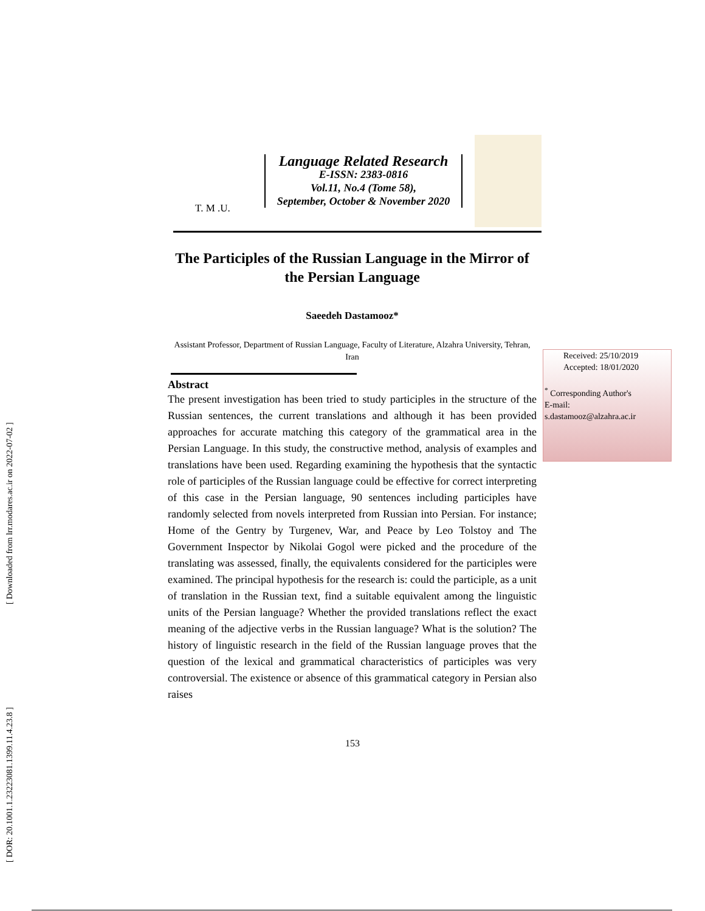[ Downloaded from lrr.modares.ac.ir on 2022-07-02 ]
[ DOR: 20.1001.1.23223081.1399.11.4.23.8 ]
T. M .U.
Language Related Research
E-ISSN: 2383-0816
Vol.11, No.4 (Tome 58),
September, October & November 2020
The Participles of the Russian Language in the Mirror of the Persian Language
Saeedeh Dastamooz*
Assistant Professor, Department of Russian Language, Faculty of Literature, Alzahra University, Tehran, Iran
Abstract
The present investigation has been tried to study participles in the structure of the Russian sentences, the current translations and although it has been provided approaches for accurate matching this category of the grammatical area in the Persian Language. In this study, the constructive method, analysis of examples and translations have been used. Regarding examining the hypothesis that the syntactic role of participles of the Russian language could be effective for correct interpreting of this case in the Persian language, 90 sentences including participles have randomly selected from novels interpreted from Russian into Persian. For instance; Home of the Gentry by Turgenev, War, and Peace by Leo Tolstoy and The Government Inspector by Nikolai Gogol were picked and the procedure of the translating was assessed, finally, the equivalents considered for the participles were examined. The principal hypothesis for the research is: could the participle, as a unit of translation in the Russian text, find a suitable equivalent among the linguistic units of the Persian language? Whether the provided translations reflect the exact meaning of the adjective verbs in the Russian language? What is the solution? The history of linguistic research in the field of the Russian language proves that the question of the lexical and grammatical characteristics of participles was very controversial. The existence or absence of this grammatical category in Persian also raises
Received: 25/10/2019
Accepted: 18/01/2020
<sup>*</sup> Corresponding Author's
E-mail:
s.dastamooz@alzahra.ac.ir
153